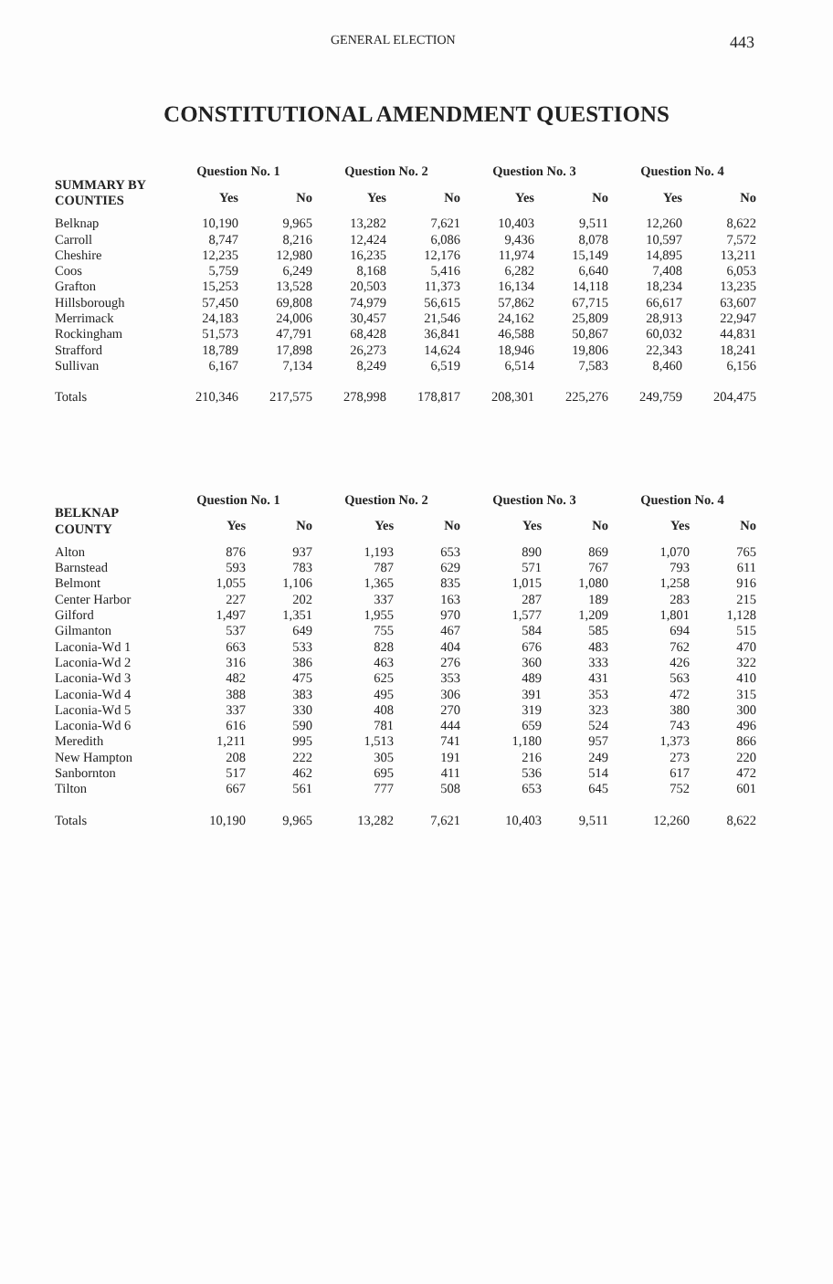GENERAL ELECTION 443
CONSTITUTIONAL AMENDMENT QUESTIONS
| SUMMARY BY COUNTIES | Question No. 1 | | Question No. 2 | | Question No. 3 | | Question No. 4 | |
| --- | --- | --- | --- | --- | --- | --- | --- | --- |
| | Yes | No | Yes | No | Yes | No | Yes | No |
| Belknap | 10,190 | 9,965 | 13,282 | 7,621 | 10,403 | 9,511 | 12,260 | 8,622 |
| Carroll | 8,747 | 8,216 | 12,424 | 6,086 | 9,436 | 8,078 | 10,597 | 7,572 |
| Cheshire | 12,235 | 12,980 | 16,235 | 12,176 | 11,974 | 15,149 | 14,895 | 13,211 |
| Coos | 5,759 | 6,249 | 8,168 | 5,416 | 6,282 | 6,640 | 7,408 | 6,053 |
| Grafton | 15,253 | 13,528 | 20,503 | 11,373 | 16,134 | 14,118 | 18,234 | 13,235 |
| Hillsborough | 57,450 | 69,808 | 74,979 | 56,615 | 57,862 | 67,715 | 66,617 | 63,607 |
| Merrimack | 24,183 | 24,006 | 30,457 | 21,546 | 24,162 | 25,809 | 28,913 | 22,947 |
| Rockingham | 51,573 | 47,791 | 68,428 | 36,841 | 46,588 | 50,867 | 60,032 | 44,831 |
| Strafford | 18,789 | 17,898 | 26,273 | 14,624 | 18,946 | 19,806 | 22,343 | 18,241 |
| Sullivan | 6,167 | 7,134 | 8,249 | 6,519 | 6,514 | 7,583 | 8,460 | 6,156 |
| Totals | 210,346 | 217,575 | 278,998 | 178,817 | 208,301 | 225,276 | 249,759 | 204,475 |
| BELKNAP COUNTY | Question No. 1 | | Question No. 2 | | Question No. 3 | | Question No. 4 | |
| --- | --- | --- | --- | --- | --- | --- | --- | --- |
| | Yes | No | Yes | No | Yes | No | Yes | No |
| Alton | 876 | 937 | 1,193 | 653 | 890 | 869 | 1,070 | 765 |
| Barnstead | 593 | 783 | 787 | 629 | 571 | 767 | 793 | 611 |
| Belmont | 1,055 | 1,106 | 1,365 | 835 | 1,015 | 1,080 | 1,258 | 916 |
| Center Harbor | 227 | 202 | 337 | 163 | 287 | 189 | 283 | 215 |
| Gilford | 1,497 | 1,351 | 1,955 | 970 | 1,577 | 1,209 | 1,801 | 1,128 |
| Gilmanton | 537 | 649 | 755 | 467 | 584 | 585 | 694 | 515 |
| Laconia-Wd 1 | 663 | 533 | 828 | 404 | 676 | 483 | 762 | 470 |
| Laconia-Wd 2 | 316 | 386 | 463 | 276 | 360 | 333 | 426 | 322 |
| Laconia-Wd 3 | 482 | 475 | 625 | 353 | 489 | 431 | 563 | 410 |
| Laconia-Wd 4 | 388 | 383 | 495 | 306 | 391 | 353 | 472 | 315 |
| Laconia-Wd 5 | 337 | 330 | 408 | 270 | 319 | 323 | 380 | 300 |
| Laconia-Wd 6 | 616 | 590 | 781 | 444 | 659 | 524 | 743 | 496 |
| Meredith | 1,211 | 995 | 1,513 | 741 | 1,180 | 957 | 1,373 | 866 |
| New Hampton | 208 | 222 | 305 | 191 | 216 | 249 | 273 | 220 |
| Sanbornton | 517 | 462 | 695 | 411 | 536 | 514 | 617 | 472 |
| Tilton | 667 | 561 | 777 | 508 | 653 | 645 | 752 | 601 |
| Totals | 10,190 | 9,965 | 13,282 | 7,621 | 10,403 | 9,511 | 12,260 | 8,622 |